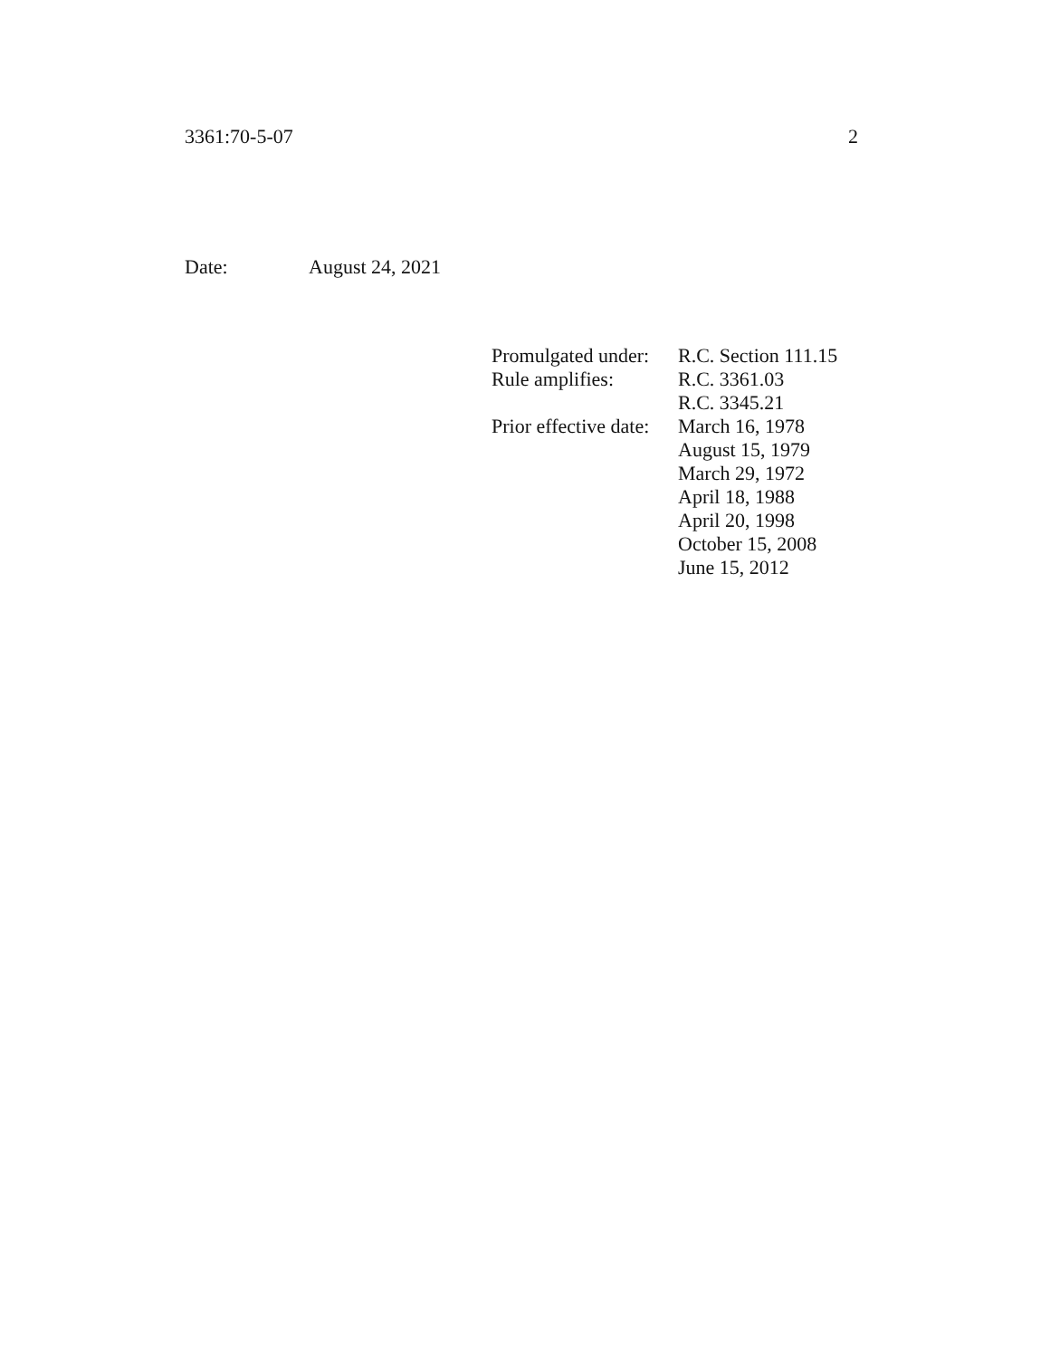3361:70-5-07 2
Date: August 24, 2021
| Promulgated under: | R.C. Section 111.15 |
| Rule amplifies: | R.C. 3361.03 R.C. 3345.21 |
| Prior effective date: | March 16, 1978 August 15, 1979 March 29, 1972 April 18, 1988 April 20, 1998 October 15, 2008 June 15, 2012 |